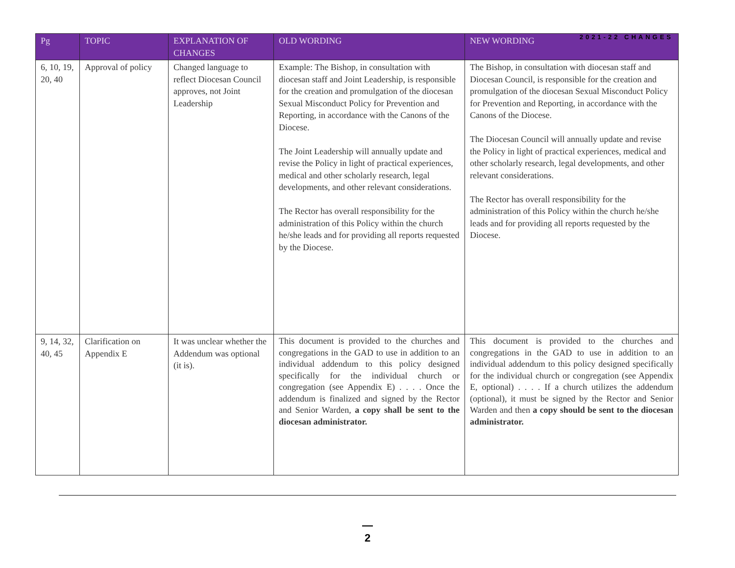2021-22 CHANGES
| Pg | TOPIC | EXPLANATION OF CHANGES | OLD WORDING | NEW WORDING |
| --- | --- | --- | --- | --- |
| 6, 10, 19, 20, 40 | Approval of policy | Changed language to reflect Diocesan Council approves, not Joint Leadership | Example: The Bishop, in consultation with diocesan staff and Joint Leadership, is responsible for the creation and promulgation of the diocesan Sexual Misconduct Policy for Prevention and Reporting, in accordance with the Canons of the Diocese. The Joint Leadership will annually update and revise the Policy in light of practical experiences, medical and other scholarly research, legal developments, and other relevant considerations. The Rector has overall responsibility for the administration of this Policy within the church he/she leads and for providing all reports requested by the Diocese. | The Bishop, in consultation with diocesan staff and Diocesan Council, is responsible for the creation and promulgation of the diocesan Sexual Misconduct Policy for Prevention and Reporting, in accordance with the Canons of the Diocese. The Diocesan Council will annually update and revise the Policy in light of practical experiences, medical and other scholarly research, legal developments, and other relevant considerations. The Rector has overall responsibility for the administration of this Policy within the church he/she leads and for providing all reports requested by the Diocese. |
| 9, 14, 32, 40, 45 | Clarification on Appendix E | It was unclear whether the Addendum was optional (it is). | This document is provided to the churches and congregations in the GAD to use in addition to an individual addendum to this policy designed specifically for the individual church or congregation (see Appendix E) . . . . Once the addendum is finalized and signed by the Rector and Senior Warden, a copy shall be sent to the diocesan administrator. | This document is provided to the churches and congregations in the GAD to use in addition to an individual addendum to this policy designed specifically for the individual church or congregation (see Appendix E, optional) . . . . If a church utilizes the addendum (optional), it must be signed by the Rector and Senior Warden and then a copy should be sent to the diocesan administrator. |
—
2